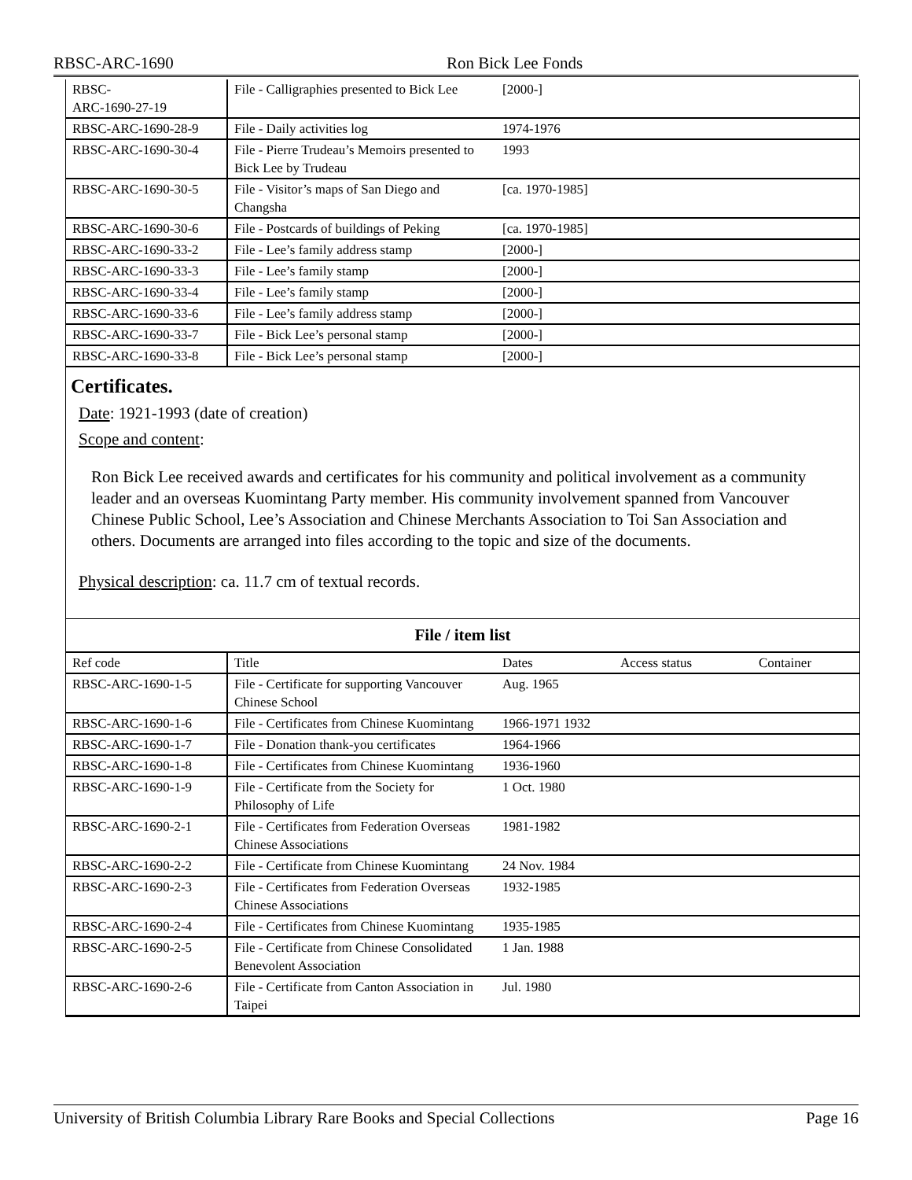RBSC-ARC-1690 Ron Bick Lee Fonds
| RBSC- ARC-1690-27-19 | File - Calligraphies presented to Bick Lee | [2000-] | | |
| RBSC-ARC-1690-28-9 | File - Daily activities log | 1974-1976 | | |
| RBSC-ARC-1690-30-4 | File - Pierre Trudeau’s Memoirs presented to Bick Lee by Trudeau | 1993 | | |
| RBSC-ARC-1690-30-5 | File - Visitor’s maps of San Diego and Changsha | [ca. 1970-1985] | | |
| RBSC-ARC-1690-30-6 | File - Postcards of buildings of Peking | [ca. 1970-1985] | | |
| RBSC-ARC-1690-33-2 | File - Lee’s family address stamp | [2000-] | | |
| RBSC-ARC-1690-33-3 | File - Lee’s family stamp | [2000-] | | |
| RBSC-ARC-1690-33-4 | File - Lee’s family stamp | [2000-] | | |
| RBSC-ARC-1690-33-6 | File - Lee’s family address stamp | [2000-] | | |
| RBSC-ARC-1690-33-7 | File - Bick Lee’s personal stamp | [2000-] | | |
| RBSC-ARC-1690-33-8 | File - Bick Lee’s personal stamp | [2000-] | | |
Certificates.
Date: 1921-1993 (date of creation)
Scope and content:
Ron Bick Lee received awards and certificates for his community and political involvement as a community leader and an overseas Kuomintang Party member. His community involvement spanned from Vancouver Chinese Public School, Lee’s Association and Chinese Merchants Association to Toi San Association and others. Documents are arranged into files according to the topic and size of the documents.
Physical description: ca. 11.7 cm of textual records.
File / item list
| Ref code | Title | Dates | Access status | Container |
| --- | --- | --- | --- | --- |
| RBSC-ARC-1690-1-5 | File - Certificate for supporting Vancouver Chinese School | Aug. 1965 | | |
| RBSC-ARC-1690-1-6 | File - Certificates from Chinese Kuomintang | 1966-1971 1932 | | |
| RBSC-ARC-1690-1-7 | File - Donation thank-you certificates | 1964-1966 | | |
| RBSC-ARC-1690-1-8 | File - Certificates from Chinese Kuomintang | 1936-1960 | | |
| RBSC-ARC-1690-1-9 | File - Certificate from the Society for Philosophy of Life | 1 Oct. 1980 | | |
| RBSC-ARC-1690-2-1 | File - Certificates from Federation Overseas Chinese Associations | 1981-1982 | | |
| RBSC-ARC-1690-2-2 | File - Certificate from Chinese Kuomintang | 24 Nov. 1984 | | |
| RBSC-ARC-1690-2-3 | File - Certificates from Federation Overseas Chinese Associations | 1932-1985 | | |
| RBSC-ARC-1690-2-4 | File - Certificates from Chinese Kuomintang | 1935-1985 | | |
| RBSC-ARC-1690-2-5 | File - Certificate from Chinese Consolidated Benevolent Association | 1 Jan. 1988 | | |
| RBSC-ARC-1690-2-6 | File - Certificate from Canton Association in Taipei | Jul. 1980 | | |
University of British Columbia Library Rare Books and Special Collections Page 16